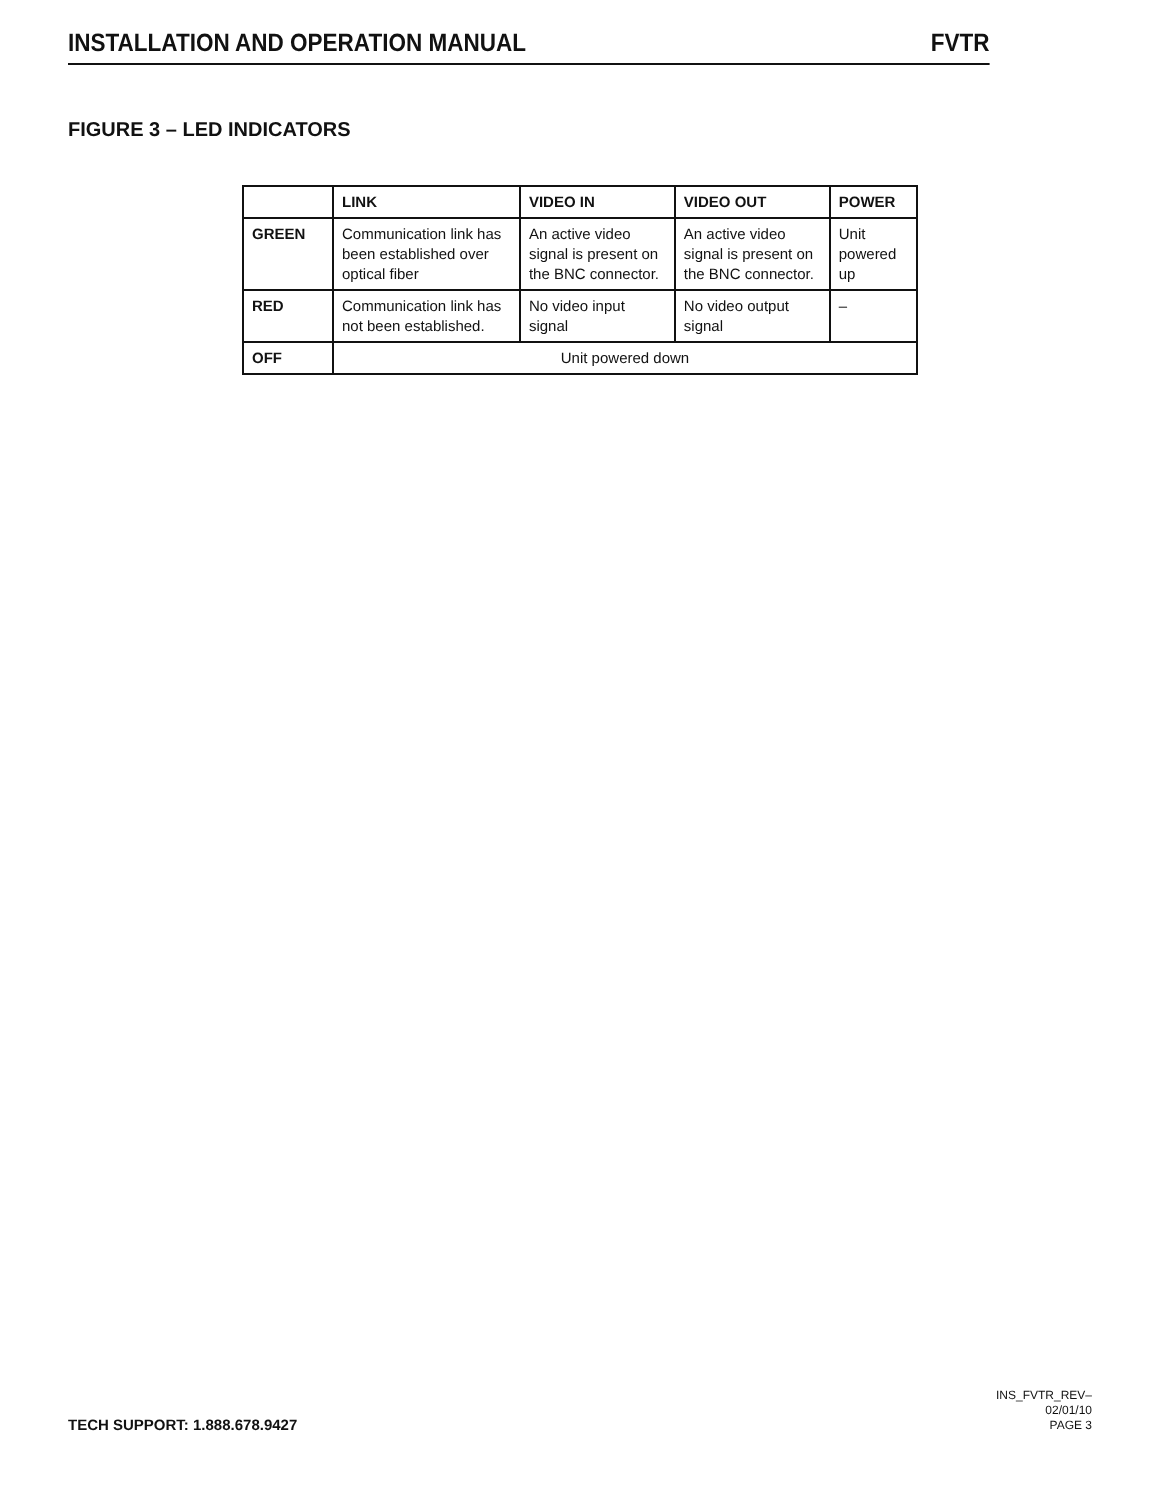INSTALLATION AND OPERATION MANUAL FVTR
FIGURE 3 – LED INDICATORS
| | LINK | VIDEO IN | VIDEO OUT | POWER |
| --- | --- | --- | --- | --- |
| GREEN | Communication link has been established over optical fiber | An active video signal is present on the BNC connector. | An active video signal is present on the BNC connector. | Unit powered up |
| RED | Communication link has not been established. | No video input signal | No video output signal | – |
| OFF | Unit powered down | | | |
TECH SUPPORT: 1.888.678.9427 INS_FVTR_REV–
02/01/10
PAGE 3